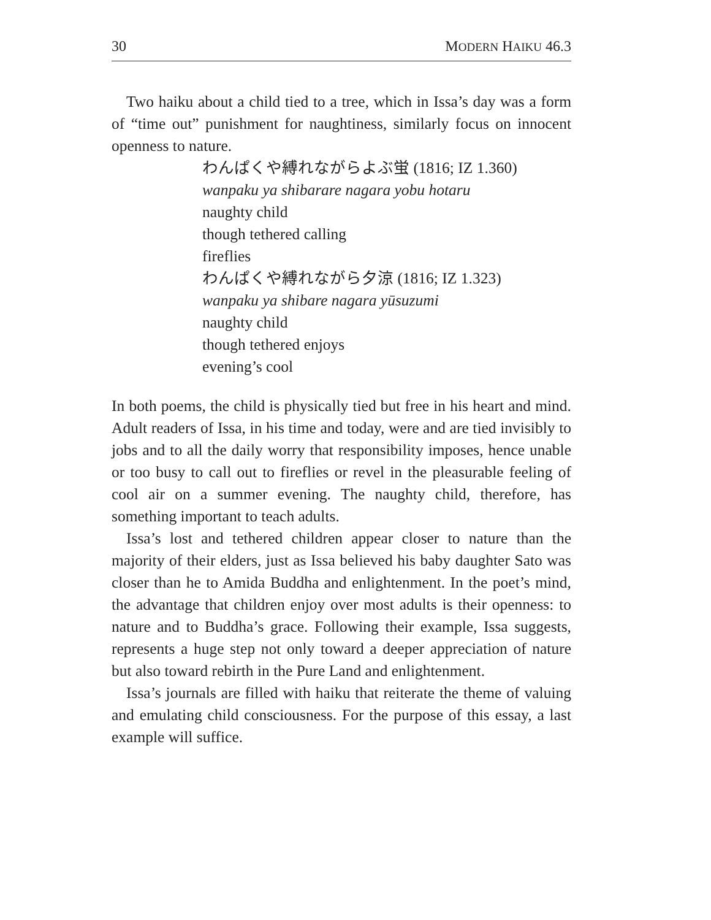30 MODERN HAIKU 46.3
Two haiku about a child tied to a tree, which in Issa’s day was a form of “time out” punishment for naughtiness, similarly focus on innocent openness to nature.
わんぱくや縛れながらよぶ蛍 (1816; IZ 1.360)
wanpaku ya shibarare nagara yobu hotaru
naughty child
though tethered calling
fireflies
わんぱくや縛れながら夕涼 (1816; IZ 1.323)
wanpaku ya shibare nagara yūsuzumi
naughty child
though tethered enjoys
evening’s cool
In both poems, the child is physically tied but free in his heart and mind. Adult readers of Issa, in his time and today, were and are tied invisibly to jobs and to all the daily worry that responsibility imposes, hence unable or too busy to call out to fireflies or revel in the pleasurable feeling of cool air on a summer evening. The naughty child, therefore, has something important to teach adults.
Issa’s lost and tethered children appear closer to nature than the majority of their elders, just as Issa believed his baby daughter Sato was closer than he to Amida Buddha and enlightenment. In the poet’s mind, the advantage that children enjoy over most adults is their openness: to nature and to Buddha’s grace. Following their example, Issa suggests, represents a huge step not only toward a deeper appreciation of nature but also toward rebirth in the Pure Land and enlightenment.
Issa’s journals are filled with haiku that reiterate the theme of valuing and emulating child consciousness. For the purpose of this essay, a last example will suffice.